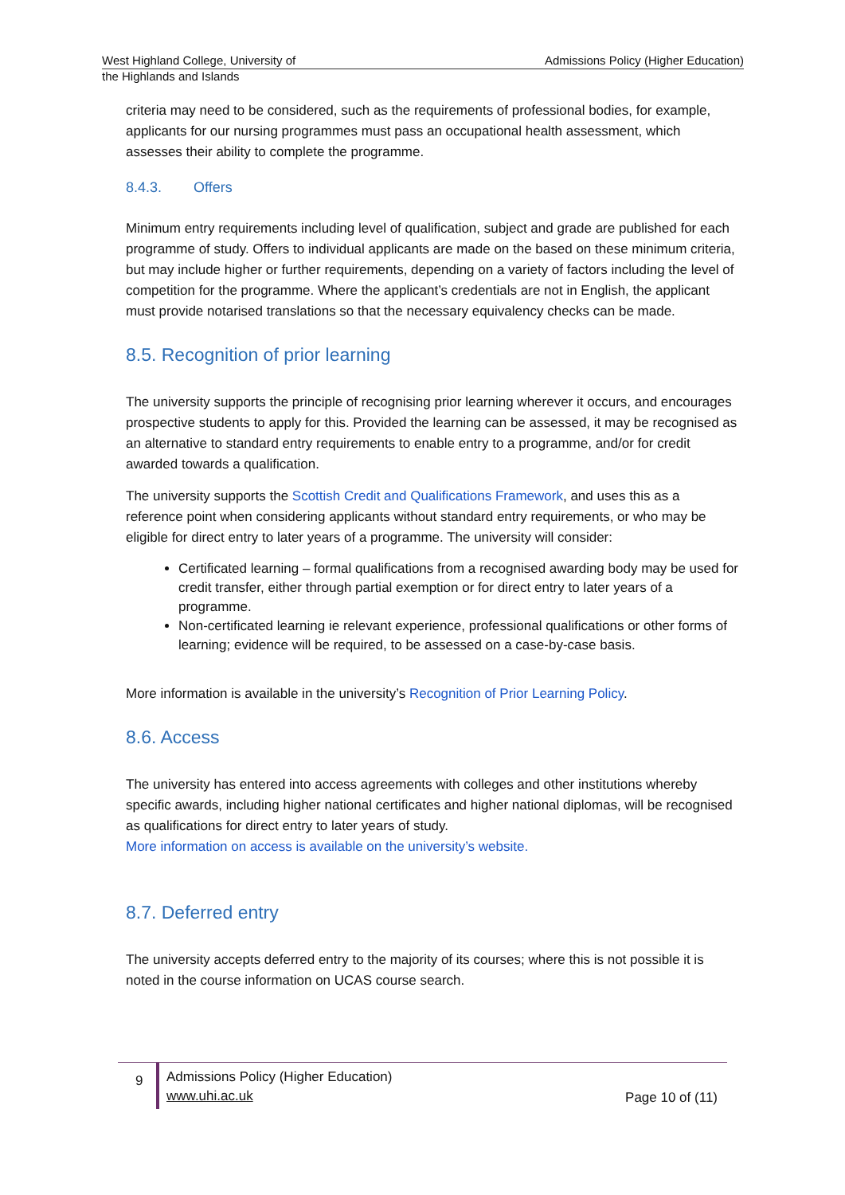West Highland College, University of Admissions Policy (Higher Education)
the Highlands and Islands
criteria may need to be considered, such as the requirements of professional bodies, for example, applicants for our nursing programmes must pass an occupational health assessment, which assesses their ability to complete the programme.
8.4.3. Offers
Minimum entry requirements including level of qualification, subject and grade are published for each programme of study. Offers to individual applicants are made on the based on these minimum criteria, but may include higher or further requirements, depending on a variety of factors including the level of competition for the programme. Where the applicant’s credentials are not in English, the applicant must provide notarised translations so that the necessary equivalency checks can be made.
8.5. Recognition of prior learning
The university supports the principle of recognising prior learning wherever it occurs, and encourages prospective students to apply for this. Provided the learning can be assessed, it may be recognised as an alternative to standard entry requirements to enable entry to a programme, and/or for credit awarded towards a qualification.
The university supports the Scottish Credit and Qualifications Framework, and uses this as a reference point when considering applicants without standard entry requirements, or who may be eligible for direct entry to later years of a programme. The university will consider:
Certificated learning – formal qualifications from a recognised awarding body may be used for credit transfer, either through partial exemption or for direct entry to later years of a programme.
Non-certificated learning ie relevant experience, professional qualifications or other forms of learning; evidence will be required, to be assessed on a case-by-case basis.
More information is available in the university’s Recognition of Prior Learning Policy.
8.6. Access
The university has entered into access agreements with colleges and other institutions whereby specific awards, including higher national certificates and higher national diplomas, will be recognised as qualifications for direct entry to later years of study.
More information on access is available on the university’s website.
8.7. Deferred entry
The university accepts deferred entry to the majority of its courses; where this is not possible it is noted in the course information on UCAS course search.
9
Admissions Policy (Higher Education)
www.uhi.ac.uk
Page 10 of (11)